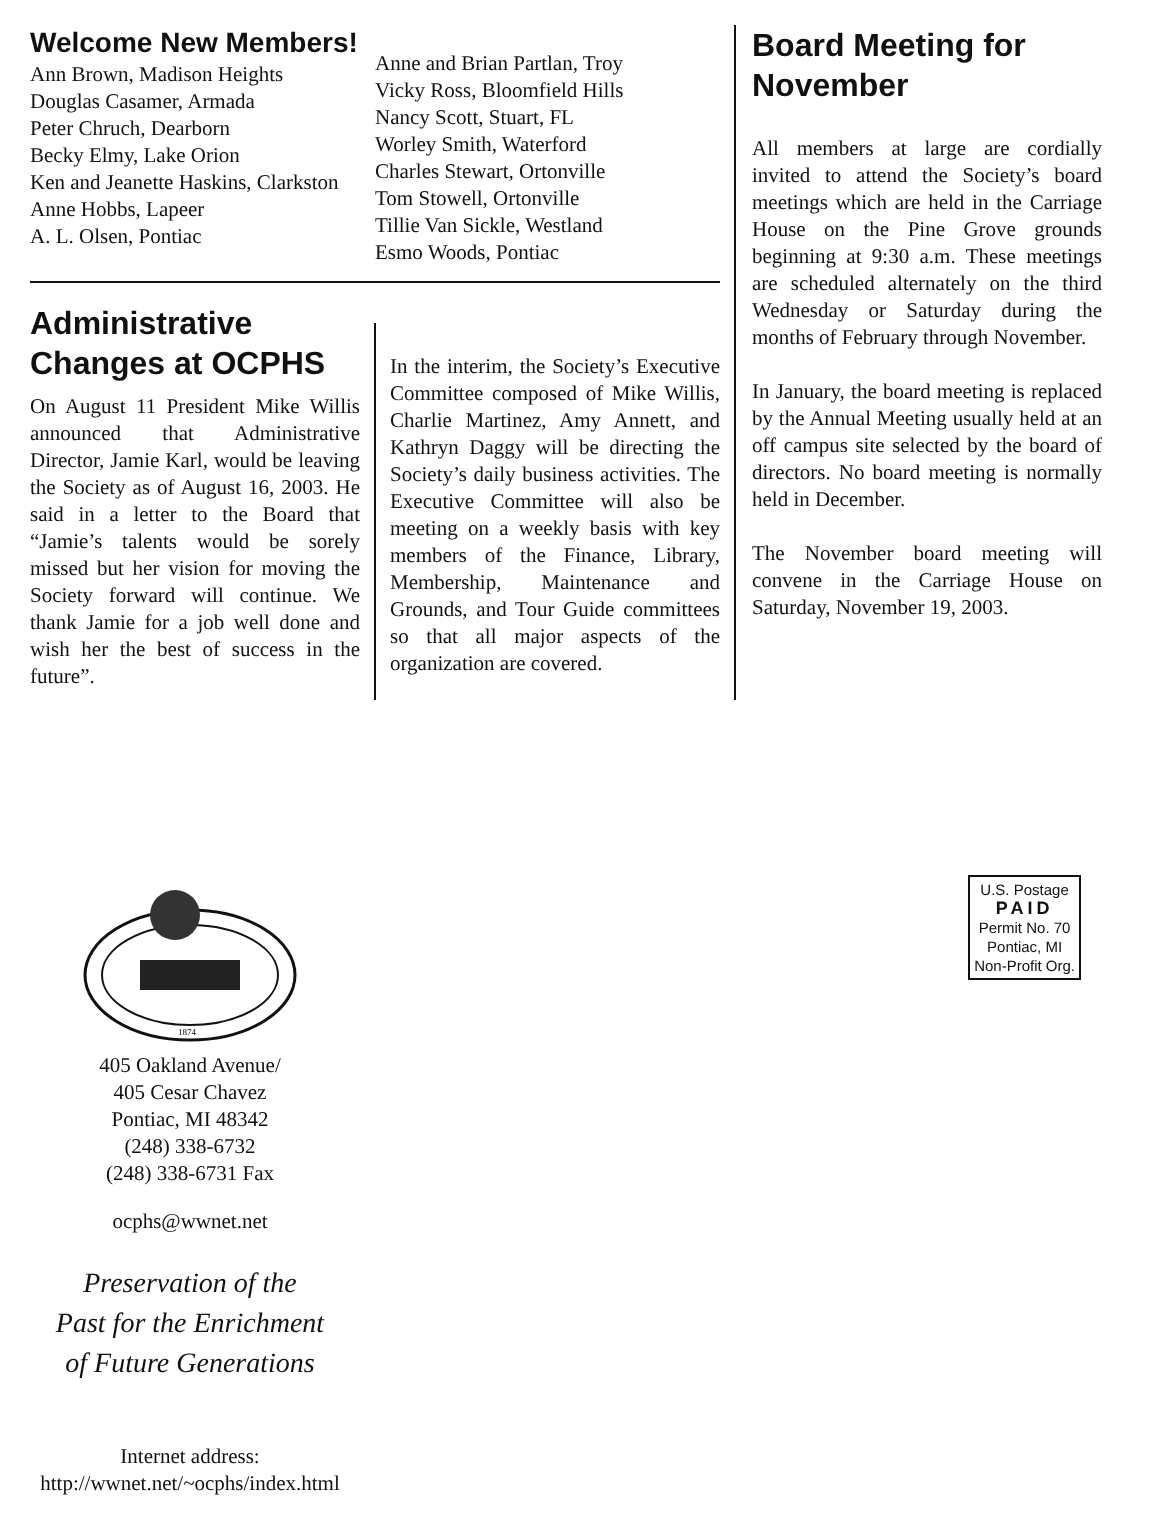Welcome New Members!
Ann Brown, Madison Heights
Douglas Casamer, Armada
Peter Chruch, Dearborn
Becky Elmy, Lake Orion
Ken and Jeanette Haskins, Clarkston
Anne Hobbs, Lapeer
A. L. Olsen, Pontiac
Anne and Brian Partlan, Troy
Vicky Ross, Bloomfield Hills
Nancy Scott, Stuart, FL
Worley Smith, Waterford
Charles Stewart, Ortonville
Tom Stowell, Ortonville
Tillie Van Sickle, Westland
Esmo Woods, Pontiac
Administrative Changes at OCPHS
On August 11 President Mike Willis announced that Administrative Director, Jamie Karl, would be leaving the Society as of August 16, 2003. He said in a letter to the Board that “Jamie’s talents would be sorely missed but her vision for moving the Society forward will continue. We thank Jamie for a job well done and wish her the best of success in the future”.
In the interim, the Society’s Executive Committee composed of Mike Willis, Charlie Martinez, Amy Annett, and Kathryn Daggy will be directing the Society’s daily business activities. The Executive Committee will also be meeting on a weekly basis with key members of the Finance, Library, Membership, Maintenance and Grounds, and Tour Guide committees so that all major aspects of the organization are covered.
Board Meeting for November
All members at large are cordially invited to attend the Society’s board meetings which are held in the Carriage House on the Pine Grove grounds beginning at 9:30 a.m. These meetings are scheduled alternately on the third Wednesday or Saturday during the months of February through November.
In January, the board meeting is replaced by the Annual Meeting usually held at an off campus site selected by the board of directors. No board meeting is normally held in December.
The November board meeting will convene in the Carriage House on Saturday, November 19, 2003.
1874
405 Oakland Avenue/
405 Cesar Chavez
Pontiac, MI 48342
(248) 338-6732
(248) 338-6731 Fax
ocphs@wwnet.net
Preservation of the
Past for the Enrichment
of Future Generations
Internet address:
http://wwnet.net/~ocphs/index.html
U.S. Postage
PAID
Permit No. 70
Pontiac, MI
Non-Profit Org.